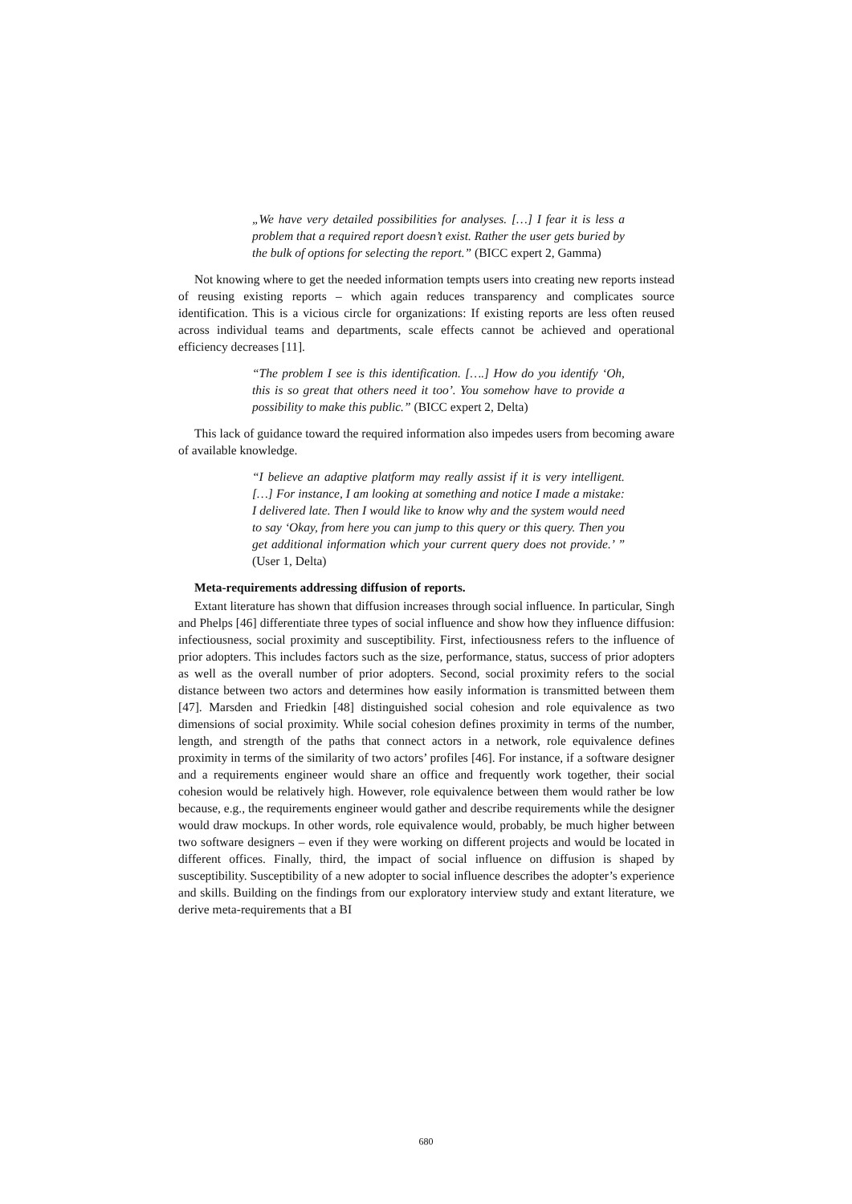„We have very detailed possibilities for analyses. […] I fear it is less a problem that a required report doesn’t exist. Rather the user gets buried by the bulk of options for selecting the report.” (BICC expert 2, Gamma)
Not knowing where to get the needed information tempts users into creating new reports instead of reusing existing reports – which again reduces transparency and complicates source identification. This is a vicious circle for organizations: If existing reports are less often reused across individual teams and departments, scale effects cannot be achieved and operational efficiency decreases [11].
“The problem I see is this identification. [….] How do you identify ‘Oh, this is so great that others need it too’. You somehow have to provide a possibility to make this public.” (BICC expert 2, Delta)
This lack of guidance toward the required information also impedes users from becoming aware of available knowledge.
“I believe an adaptive platform may really assist if it is very intelligent. […] For instance, I am looking at something and notice I made a mistake: I delivered late. Then I would like to know why and the system would need to say ‘Okay, from here you can jump to this query or this query. Then you get additional information which your current query does not provide.’ ” (User 1, Delta)
Meta-requirements addressing diffusion of reports.
Extant literature has shown that diffusion increases through social influence. In particular, Singh and Phelps [46] differentiate three types of social influence and show how they influence diffusion: infectiousness, social proximity and susceptibility. First, infectiousness refers to the influence of prior adopters. This includes factors such as the size, performance, status, success of prior adopters as well as the overall number of prior adopters. Second, social proximity refers to the social distance between two actors and determines how easily information is transmitted between them [47]. Marsden and Friedkin [48] distinguished social cohesion and role equivalence as two dimensions of social proximity. While social cohesion defines proximity in terms of the number, length, and strength of the paths that connect actors in a network, role equivalence defines proximity in terms of the similarity of two actors’ profiles [46]. For instance, if a software designer and a requirements engineer would share an office and frequently work together, their social cohesion would be relatively high. However, role equivalence between them would rather be low because, e.g., the requirements engineer would gather and describe requirements while the designer would draw mockups. In other words, role equivalence would, probably, be much higher between two software designers – even if they were working on different projects and would be located in different offices. Finally, third, the impact of social influence on diffusion is shaped by susceptibility. Susceptibility of a new adopter to social influence describes the adopter’s experience and skills. Building on the findings from our exploratory interview study and extant literature, we derive meta-requirements that a BI
680